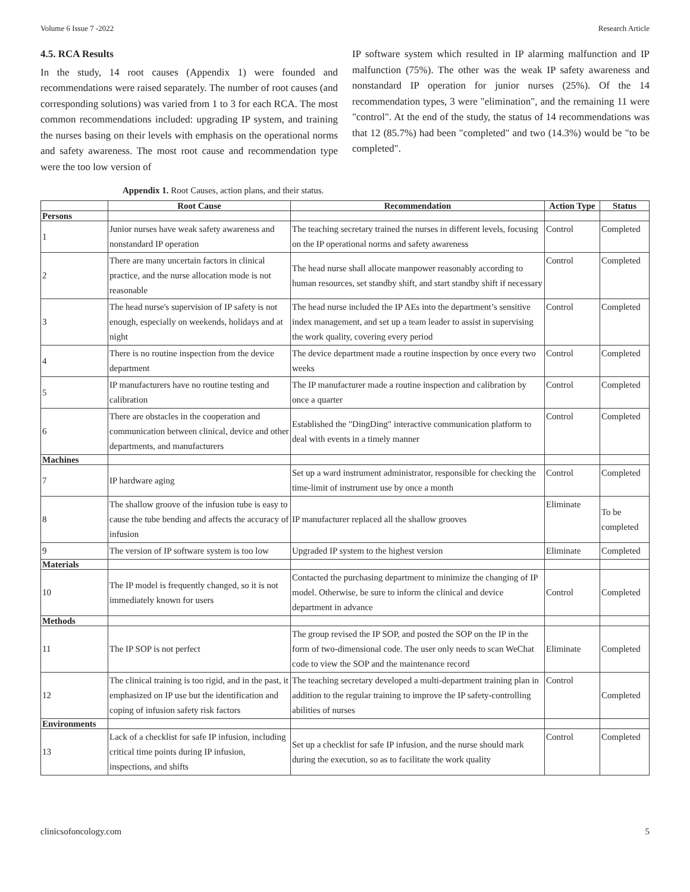Volume 6 Issue 7 -2022 Research Article
4.5. RCA Results
In the study, 14 root causes (Appendix 1) were founded and recommendations were raised separately. The number of root causes (and corresponding solutions) was varied from 1 to 3 for each RCA. The most common recommendations included: upgrading IP system, and training the nurses basing on their levels with emphasis on the operational norms and safety awareness. The most root cause and recommendation type were the too low version of
IP software system which resulted in IP alarming malfunction and IP malfunction (75%). The other was the weak IP safety awareness and nonstandard IP operation for junior nurses (25%). Of the 14 recommendation types, 3 were "elimination", and the remaining 11 were "control". At the end of the study, the status of 14 recommendations was that 12 (85.7%) had been "completed" and two (14.3%) would be "to be completed".
Appendix 1. Root Causes, action plans, and their status.
| | Root Cause | Recommendation | Action Type | Status |
| --- | --- | --- | --- | --- |
| Persons | | | | |
| 1 | Junior nurses have weak safety awareness and nonstandard IP operation | The teaching secretary trained the nurses in different levels, focusing on the IP operational norms and safety awareness | Control | Completed |
| 2 | There are many uncertain factors in clinical practice, and the nurse allocation mode is not reasonable | The head nurse shall allocate manpower reasonably according to human resources, set standby shift, and start standby shift if necessary | Control | Completed |
| 3 | The head nurse's supervision of IP safety is not enough, especially on weekends, holidays and at night | The head nurse included the IP AEs into the department’s sensitive index management, and set up a team leader to assist in supervising the work quality, covering every period | Control | Completed |
| 4 | There is no routine inspection from the device department | The device department made a routine inspection by once every two weeks | Control | Completed |
| 5 | IP manufacturers have no routine testing and calibration | The IP manufacturer made a routine inspection and calibration by once a quarter | Control | Completed |
| 6 | There are obstacles in the cooperation and communication between clinical, device and other departments, and manufacturers | Established the "DingDing" interactive communication platform to deal with events in a timely manner | Control | Completed |
| Machines | | | | |
| 7 | IP hardware aging | Set up a ward instrument administrator, responsible for checking the time-limit of instrument use by once a month | Control | Completed |
| 8 | The shallow groove of the infusion tube is easy to cause the tube bending and affects the accuracy of infusion | IP manufacturer replaced all the shallow grooves | Eliminate | To be completed |
| 9 | The version of IP software system is too low | Upgraded IP system to the highest version | Eliminate | Completed |
| Materials | | | | |
| 10 | The IP model is frequently changed, so it is not immediately known for users | Contacted the purchasing department to minimize the changing of IP model. Otherwise, be sure to inform the clinical and device department in advance | Control | Completed |
| Methods | | | | |
| 11 | The IP SOP is not perfect | The group revised the IP SOP, and posted the SOP on the IP in the form of two-dimensional code. The user only needs to scan WeChat code to view the SOP and the maintenance record | Eliminate | Completed |
| 12 | The clinical training is too rigid, and in the past, it emphasized on IP use but the identification and coping of infusion safety risk factors | The teaching secretary developed a multi-department training plan in addition to the regular training to improve the IP safety-controlling abilities of nurses | Control | Completed |
| Environments | | | | |
| 13 | Lack of a checklist for safe IP infusion, including critical time points during IP infusion, inspections, and shifts | Set up a checklist for safe IP infusion, and the nurse should mark during the execution, so as to facilitate the work quality | Control | Completed |
clinicsofoncology.com 5